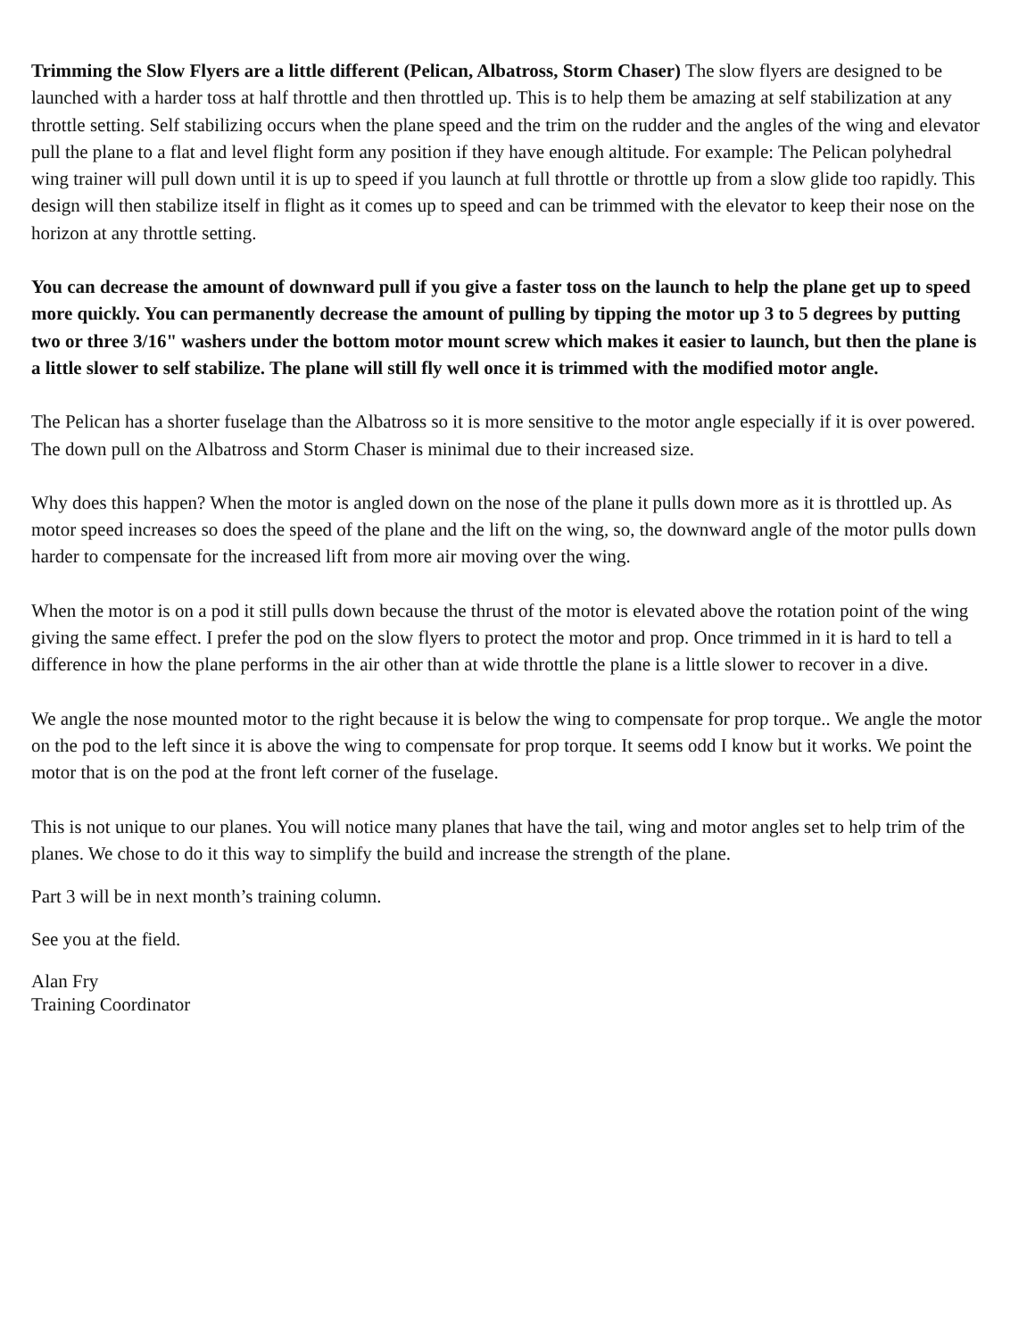Trimming the Slow Flyers are a little different (Pelican, Albatross, Storm Chaser) The slow flyers are designed to be launched with a harder toss at half throttle and then throttled up. This is to help them be amazing at self stabilization at any throttle setting. Self stabilizing occurs when the plane speed and the trim on the rudder and the angles of the wing and elevator pull the plane to a flat and level flight form any position if they have enough altitude. For example: The Pelican polyhedral wing trainer will pull down until it is up to speed if you launch at full throttle or throttle up from a slow glide too rapidly. This design will then stabilize itself in flight as it comes up to speed and can be trimmed with the elevator to keep their nose on the horizon at any throttle setting.
You can decrease the amount of downward pull if you give a faster toss on the launch to help the plane get up to speed more quickly. You can permanently decrease the amount of pulling by tipping the motor up 3 to 5 degrees by putting two or three 3/16" washers under the bottom motor mount screw which makes it easier to launch, but then the plane is a little slower to self stabilize. The plane will still fly well once it is trimmed with the modified motor angle.
The Pelican has a shorter fuselage than the Albatross so it is more sensitive to the motor angle especially if it is over powered. The down pull on the Albatross and Storm Chaser is minimal due to their increased size.
Why does this happen? When the motor is angled down on the nose of the plane it pulls down more as it is throttled up. As motor speed increases so does the speed of the plane and the lift on the wing, so, the downward angle of the motor pulls down harder to compensate for the increased lift from more air moving over the wing.
When the motor is on a pod it still pulls down because the thrust of the motor is elevated above the rotation point of the wing giving the same effect. I prefer the pod on the slow flyers to protect the motor and prop. Once trimmed in it is hard to tell a difference in how the plane performs in the air other than at wide throttle the plane is a little slower to recover in a dive.
We angle the nose mounted motor to the right because it is below the wing to compensate for prop torque.. We angle the motor on the pod to the left since it is above the wing to compensate for prop torque. It seems odd I know but it works. We point the motor that is on the pod at the front left corner of the fuselage.
This is not unique to our planes. You will notice many planes that have the tail, wing and motor angles set to help trim of the planes. We chose to do it this way to simplify the build and increase the strength of the plane.
Part 3 will be in next month’s training column.
See you at the field.
Alan Fry
Training Coordinator